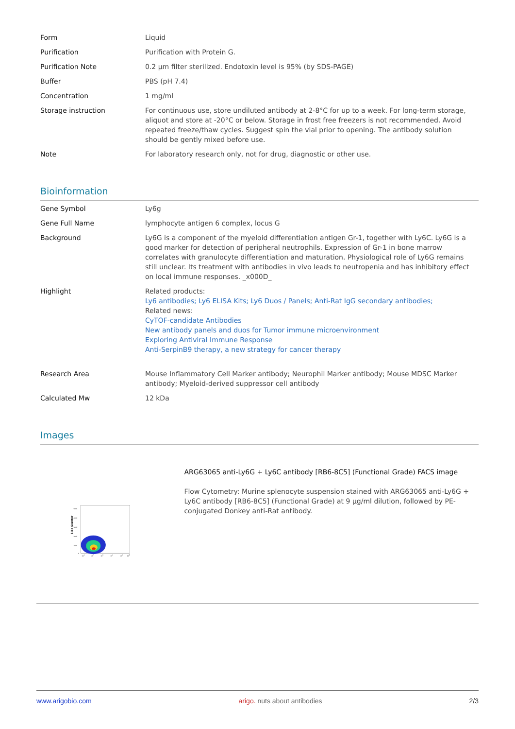| Form | Liquid |
| Purification | Purification with Protein G. |
| Purification Note | 0.2 µm filter sterilized. Endotoxin level is 95% (by SDS-PAGE) |
| Buffer | PBS (pH 7.4) |
| Concentration | 1 mg/ml |
| Storage instruction | For continuous use, store undiluted antibody at 2-8°C for up to a week. For long-term storage, aliquot and store at -20°C or below. Storage in frost free freezers is not recommended. Avoid repeated freeze/thaw cycles. Suggest spin the vial prior to opening. The antibody solution should be gently mixed before use. |
| Note | For laboratory research only, not for drug, diagnostic or other use. |
Bioinformation
| Gene Symbol | Ly6g |
| Gene Full Name | lymphocyte antigen 6 complex, locus G |
| Background | Ly6G is a component of the myeloid differentiation antigen Gr-1, together with Ly6C. Ly6G is a good marker for detection of peripheral neutrophils. Expression of Gr-1 in bone marrow correlates with granulocyte differentiation and maturation. Physiological role of Ly6G remains still unclear. Its treatment with antibodies in vivo leads to neutropenia and has inhibitory effect on local immune responses. _x000D_ |
| Highlight | Related products: Ly6 antibodies; Ly6 ELISA Kits; Ly6 Duos / Panels; Anti-Rat IgG secondary antibodies; Related news: CyTOF-candidate Antibodies New antibody panels and duos for Tumor immune microenvironment Exploring Antiviral Immune Response Anti-SerpinB9 therapy, a new strategy for cancer therapy |
| Research Area | Mouse Inflammatory Cell Marker antibody; Neurophil Marker antibody; Mouse MDSC Marker antibody; Myeloid-derived suppressor cell antibody |
| Calculated Mw | 12 kDa |
Images
Side Scatter
500K
400K
300K
200K
100K
0
101
102
103
104
105
106
ARG63065 anti-Ly6G + Ly6C antibody [RB6-8C5] (Functional Grade) FACS image
Flow Cytometry: Murine splenocyte suspension stained with ARG63065 anti-Ly6G + Ly6C antibody [RB6-8C5] (Functional Grade) at 9 µg/ml dilution, followed by PE-conjugated Donkey anti-Rat antibody.
www.arigobio.com arigo. nuts about antibodies 2/3